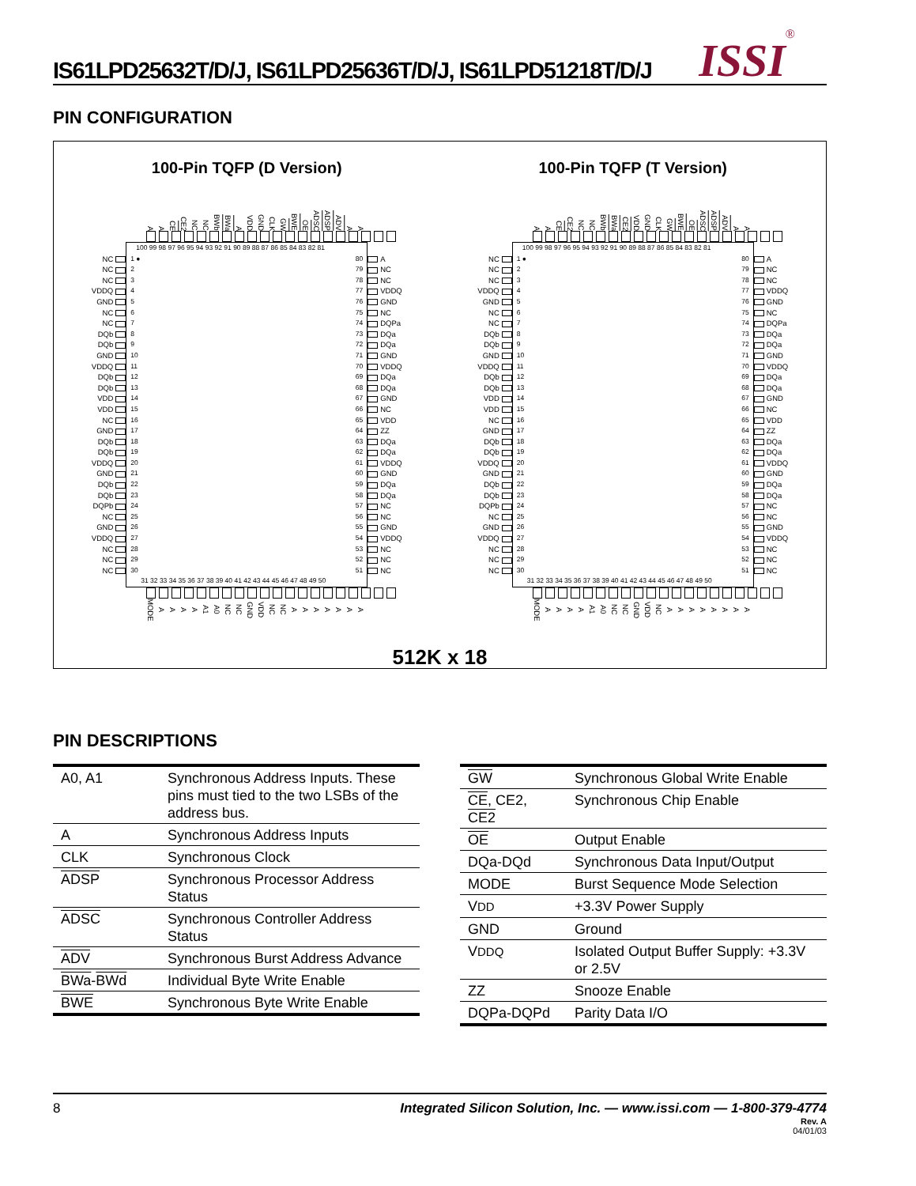IS61LPD25632T/D/J, IS61LPD25636T/D/J, IS61LPD51218T/D/J
ISSI<sup>®</sup>
PIN CONFIGURATION
100-Pin TQFP (D Version)
A A CE CE2 NC NC BWb BWa A VDD GND CLK GW BWE OE ADSC ADSP ADV A A
| | | 100 99 98 97 96 95 94 93 92 91 90 89 88 87 86 85 84 83 82 81 | | | | |
| NC | | 1 ● | | 80 | | A |
| NC | | 2 | | 79 | | NC |
| NC | | 3 | | 78 | | NC |
| VDDQ | | 4 | | 77 | | VDDQ |
| GND | | 5 | | 76 | | GND |
| NC | | 6 | | 75 | | NC |
| NC | | 7 | | 74 | | DQPa |
| DQb | | 8 | | 73 | | DQa |
| DQb | | 9 | | 72 | | DQa |
| GND | | 10 | | 71 | | GND |
| VDDQ | | 11 | | 70 | | VDDQ |
| DQb | | 12 | | 69 | | DQa |
| DQb | | 13 | | 68 | | DQa |
| VDD | | 14 | | 67 | | GND |
| VDD | | 15 | | 66 | | NC |
| NC | | 16 | | 65 | | VDD |
| GND | | 17 | | 64 | | ZZ |
| DQb | | 18 | | 63 | | DQa |
| DQb | | 19 | | 62 | | DQa |
| VDDQ | | 20 | | 61 | | VDDQ |
| GND | | 21 | | 60 | | GND |
| DQb | | 22 | | 59 | | DQa |
| DQb | | 23 | | 58 | | DQa |
| DQPb | | 24 | | 57 | | NC |
| NC | | 25 | | 56 | | NC |
| GND | | 26 | | 55 | | GND |
| VDDQ | | 27 | | 54 | | VDDQ |
| NC | | 28 | | 53 | | NC |
| NC | | 29 | | 52 | | NC |
| NC | | 30 | | 51 | | NC |
| | | 31 32 33 34 35 36 37 38 39 40 41 42 43 44 45 46 47 48 49 50 | | | | |
MODE AAAA A1 A0 NC NC GND VDD NC NC AAAAAAA
100-Pin TQFP (T Version)
A A CE CE2 NC NC BWb BWa CE2 VDD GND CLK GW BWE OE ADSC ADSP ADV A A
| | | 100 99 98 97 96 95 94 93 92 91 90 89 88 87 86 85 84 83 82 81 | | | | |
| NC | | 1 ● | | 80 | | A |
| NC | | 2 | | 79 | | NC |
| NC | | 3 | | 78 | | NC |
| VDDQ | | 4 | | 77 | | VDDQ |
| GND | | 5 | | 76 | | GND |
| NC | | 6 | | 75 | | NC |
| NC | | 7 | | 74 | | DQPa |
| DQb | | 8 | | 73 | | DQa |
| DQb | | 9 | | 72 | | DQa |
| GND | | 10 | | 71 | | GND |
| VDDQ | | 11 | | 70 | | VDDQ |
| DQb | | 12 | | 69 | | DQa |
| DQb | | 13 | | 68 | | DQa |
| VDD | | 14 | | 67 | | GND |
| VDD | | 15 | | 66 | | NC |
| NC | | 16 | | 65 | | VDD |
| GND | | 17 | | 64 | | ZZ |
| DQb | | 18 | | 63 | | DQa |
| DQb | | 19 | | 62 | | DQa |
| VDDQ | | 20 | | 61 | | VDDQ |
| GND | | 21 | | 60 | | GND |
| DQb | | 22 | | 59 | | DQa |
| DQb | | 23 | | 58 | | DQa |
| DQPb | | 24 | | 57 | | NC |
| NC | | 25 | | 56 | | NC |
| GND | | 26 | | 55 | | GND |
| VDDQ | | 27 | | 54 | | VDDQ |
| NC | | 28 | | 53 | | NC |
| NC | | 29 | | 52 | | NC |
| NC | | 30 | | 51 | | NC |
| | | 31 32 33 34 35 36 37 38 39 40 41 42 43 44 45 46 47 48 49 50 | | | | |
MODE AAAA A1 A0 NC NC GND VDD NC AAAAAAAA
512K x 18
PIN DESCRIPTIONS
| A0, A1 | Synchronous Address Inputs. These pins must tied to the two LSBs of the address bus. |
| A | Synchronous Address Inputs |
| CLK | Synchronous Clock |
| ADSP | Synchronous Processor Address Status |
| ADSC | Synchronous Controller Address Status |
| ADV | Synchronous Burst Address Advance |
| BWa - BWd | Individual Byte Write Enable |
| BWE | Synchronous Byte Write Enable |
| GW | Synchronous Global Write Enable |
| CE , CE2, CE2 | Synchronous Chip Enable |
| OE | Output Enable |
| DQa-DQd | Synchronous Data Input/Output |
| MODE | Burst Sequence Mode Selection |
| V DD | +3.3V Power Supply |
| GND | Ground |
| V DDQ | Isolated Output Buffer Supply: +3.3V or 2.5V |
| ZZ | Snooze Enable |
| DQPa-DQPd | Parity Data I/O |
8 Integrated Silicon Solution, Inc. — www.issi.com — 1-800-379-4774
Rev. A
04/01/03